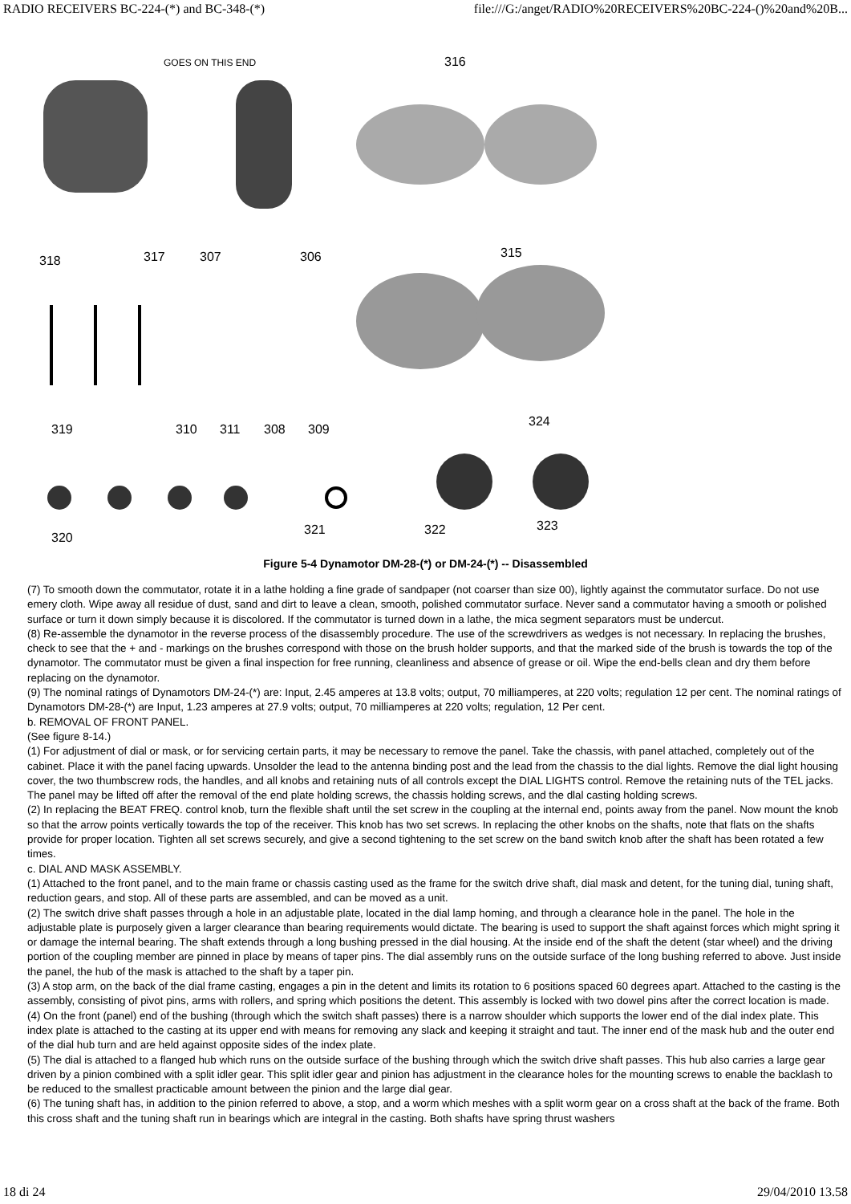RADIO RECEIVERS BC-224-(*) and BC-348-(*) file:///G:/anget/RADIO%20RECEIVERS%20BC-224-()%20and%20B...
GOES ON THIS END
316
318
317
307
306
315
319
310
311
308
309
324
320
321
322
323
Figure 5-4 Dynamotor DM-28-(*) or DM-24-(*) -- Disassembled
(7) To smooth down the commutator, rotate it in a lathe holding a fine grade of sandpaper (not coarser than size 00), lightly against the commutator surface. Do not use emery cloth. Wipe away all residue of dust, sand and dirt to leave a clean, smooth, polished commutator surface. Never sand a commutator having a smooth or polished surface or turn it down simply because it is discolored. If the commutator is turned down in a lathe, the mica segment separators must be undercut.
(8) Re-assemble the dynamotor in the reverse process of the disassembly procedure. The use of the screwdrivers as wedges is not necessary. In replacing the brushes, check to see that the + and - markings on the brushes correspond with those on the brush holder supports, and that the marked side of the brush is towards the top of the dynamotor. The commutator must be given a final inspection for free running, cleanliness and absence of grease or oil. Wipe the end-bells clean and dry them before replacing on the dynamotor.
(9) The nominal ratings of Dynamotors DM-24-(*) are: Input, 2.45 amperes at 13.8 volts; output, 70 milliamperes, at 220 volts; regulation 12 per cent. The nominal ratings of Dynamotors DM-28-(*) are Input, 1.23 amperes at 27.9 volts; output, 70 milliamperes at 220 volts; regulation, 12 Per cent.
b. REMOVAL OF FRONT PANEL.
(See figure 8-14.)
(1) For adjustment of dial or mask, or for servicing certain parts, it may be necessary to remove the panel. Take the chassis, with panel attached, completely out of the cabinet. Place it with the panel facing upwards. Unsolder the lead to the antenna binding post and the lead from the chassis to the dial lights. Remove the dial light housing cover, the two thumbscrew rods, the handles, and all knobs and retaining nuts of all controls except the DIAL LIGHTS control. Remove the retaining nuts of the TEL jacks. The panel may be lifted off after the removal of the end plate holding screws, the chassis holding screws, and the dlal casting holding screws.
(2) In replacing the BEAT FREQ. control knob, turn the flexible shaft until the set screw in the coupling at the internal end, points away from the panel. Now mount the knob so that the arrow points vertically towards the top of the receiver. This knob has two set screws. In replacing the other knobs on the shafts, note that flats on the shafts provide for proper location. Tighten all set screws securely, and give a second tightening to the set screw on the band switch knob after the shaft has been rotated a few times.
c. DIAL AND MASK ASSEMBLY.
(1) Attached to the front panel, and to the main frame or chassis casting used as the frame for the switch drive shaft, dial mask and detent, for the tuning dial, tuning shaft, reduction gears, and stop. All of these parts are assembled, and can be moved as a unit.
(2) The switch drive shaft passes through a hole in an adjustable plate, located in the dial lamp homing, and through a clearance hole in the panel. The hole in the adjustable plate is purposely given a larger clearance than bearing requirements would dictate. The bearing is used to support the shaft against forces which might spring it or damage the internal bearing. The shaft extends through a long bushing pressed in the dial housing. At the inside end of the shaft the detent (star wheel) and the driving portion of the coupling member are pinned in place by means of taper pins. The dial assembly runs on the outside surface of the long bushing referred to above. Just inside the panel, the hub of the mask is attached to the shaft by a taper pin.
(3) A stop arm, on the back of the dial frame casting, engages a pin in the detent and limits its rotation to 6 positions spaced 60 degrees apart. Attached to the casting is the assembly, consisting of pivot pins, arms with rollers, and spring which positions the detent. This assembly is locked with two dowel pins after the correct location is made.
(4) On the front (panel) end of the bushing (through which the switch shaft passes) there is a narrow shoulder which supports the lower end of the dial index plate. This index plate is attached to the casting at its upper end with means for removing any slack and keeping it straight and taut. The inner end of the mask hub and the outer end of the dial hub turn and are held against opposite sides of the index plate.
(5) The dial is attached to a flanged hub which runs on the outside surface of the bushing through which the switch drive shaft passes. This hub also carries a large gear driven by a pinion combined with a split idler gear. This split idler gear and pinion has adjustment in the clearance holes for the mounting screws to enable the backlash to be reduced to the smallest practicable amount between the pinion and the large dial gear.
(6) The tuning shaft has, in addition to the pinion referred to above, a stop, and a worm which meshes with a split worm gear on a cross shaft at the back of the frame. Both this cross shaft and the tuning shaft run in bearings which are integral in the casting. Both shafts have spring thrust washers
18 di 24 29/04/2010 13.58